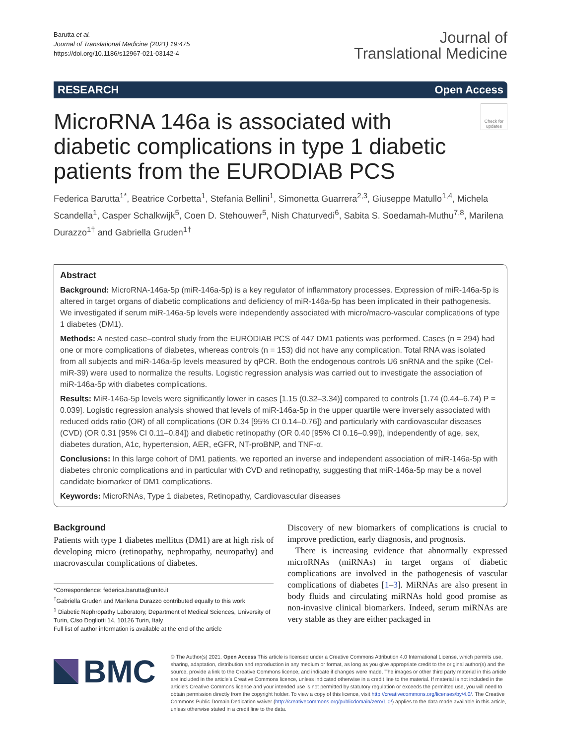Barutta et al.
Journal of Translational Medicine (2021) 19:475
https://doi.org/10.1186/s12967-021-03142-4
Journal of
Translational Medicine
RESEARCH Open Access
MicroRNA 146a is associated with diabetic complications in type 1 diabetic patients from the EURODIAB PCS
Check for updates
Federica Barutta<sup>1*</sup>, Beatrice Corbetta<sup>1</sup>, Stefania Bellini<sup>1</sup>, Simonetta Guarrera<sup>2,3</sup>, Giuseppe Matullo<sup>1,4</sup>, Michela Scandella<sup>1</sup>, Casper Schalkwijk<sup>5</sup>, Coen D. Stehouwer<sup>5</sup>, Nish Chaturvedi<sup>6</sup>, Sabita S. Soedamah-Muthu<sup>7,8</sup>, Marilena Durazzo<sup>1†</sup> and Gabriella Gruden<sup>1†</sup>
Abstract
Background: MicroRNA-146a-5p (miR-146a-5p) is a key regulator of inflammatory processes. Expression of miR-146a-5p is altered in target organs of diabetic complications and deficiency of miR-146a-5p has been implicated in their pathogenesis. We investigated if serum miR-146a-5p levels were independently associated with micro/macro-vascular complications of type 1 diabetes (DM1).
Methods: A nested case–control study from the EURODIAB PCS of 447 DM1 patients was performed. Cases (n = 294) had one or more complications of diabetes, whereas controls (n = 153) did not have any complication. Total RNA was isolated from all subjects and miR-146a-5p levels measured by qPCR. Both the endogenous controls U6 snRNA and the spike (Cel-miR-39) were used to normalize the results. Logistic regression analysis was carried out to investigate the association of miR-146a-5p with diabetes complications.
Results: MiR-146a-5p levels were significantly lower in cases [1.15 (0.32–3.34)] compared to controls [1.74 (0.44–6.74) P = 0.039]. Logistic regression analysis showed that levels of miR-146a-5p in the upper quartile were inversely associated with reduced odds ratio (OR) of all complications (OR 0.34 [95% CI 0.14–0.76]) and particularly with cardiovascular diseases (CVD) (OR 0.31 [95% CI 0.11–0.84]) and diabetic retinopathy (OR 0.40 [95% CI 0.16–0.99]), independently of age, sex, diabetes duration, A1c, hypertension, AER, eGFR, NT-proBNP, and TNF-α.
Conclusions: In this large cohort of DM1 patients, we reported an inverse and independent association of miR-146a-5p with diabetes chronic complications and in particular with CVD and retinopathy, suggesting that miR-146a-5p may be a novel candidate biomarker of DM1 complications.
Keywords: MicroRNAs, Type 1 diabetes, Retinopathy, Cardiovascular diseases
Background
Patients with type 1 diabetes mellitus (DM1) are at high risk of developing micro (retinopathy, nephropathy, neuropathy) and macrovascular complications of diabetes.
*Correspondence: federica.barutta@unito.it
<sup>†</sup> Gabriella Gruden and Marilena Durazzo contributed equally to this work
<sup>1</sup> Diabetic Nephropathy Laboratory, Department of Medical Sciences, University of Turin, C/so Dogliotti 14, 10126 Turin, Italy
Full list of author information is available at the end of the article
Discovery of new biomarkers of complications is crucial to improve prediction, early diagnosis, and prognosis.
There is increasing evidence that abnormally expressed microRNAs (miRNAs) in target organs of diabetic complications are involved in the pathogenesis of vascular complications of diabetes [1–3]. MiRNAs are also present in body fluids and circulating miRNAs hold good promise as non-invasive clinical biomarkers. Indeed, serum miRNAs are very stable as they are either packaged in
BMC
© The Author(s) 2021. Open Access This article is licensed under a Creative Commons Attribution 4.0 International License, which permits use, sharing, adaptation, distribution and reproduction in any medium or format, as long as you give appropriate credit to the original author(s) and the source, provide a link to the Creative Commons licence, and indicate if changes were made. The images or other third party material in this article are included in the article's Creative Commons licence, unless indicated otherwise in a credit line to the material. If material is not included in the article's Creative Commons licence and your intended use is not permitted by statutory regulation or exceeds the permitted use, you will need to obtain permission directly from the copyright holder. To view a copy of this licence, visit http://creativecommons.org/licenses/by/4.0/. The Creative Commons Public Domain Dedication waiver (http://creativecommons.org/publicdomain/zero/1.0/) applies to the data made available in this article, unless otherwise stated in a credit line to the data.